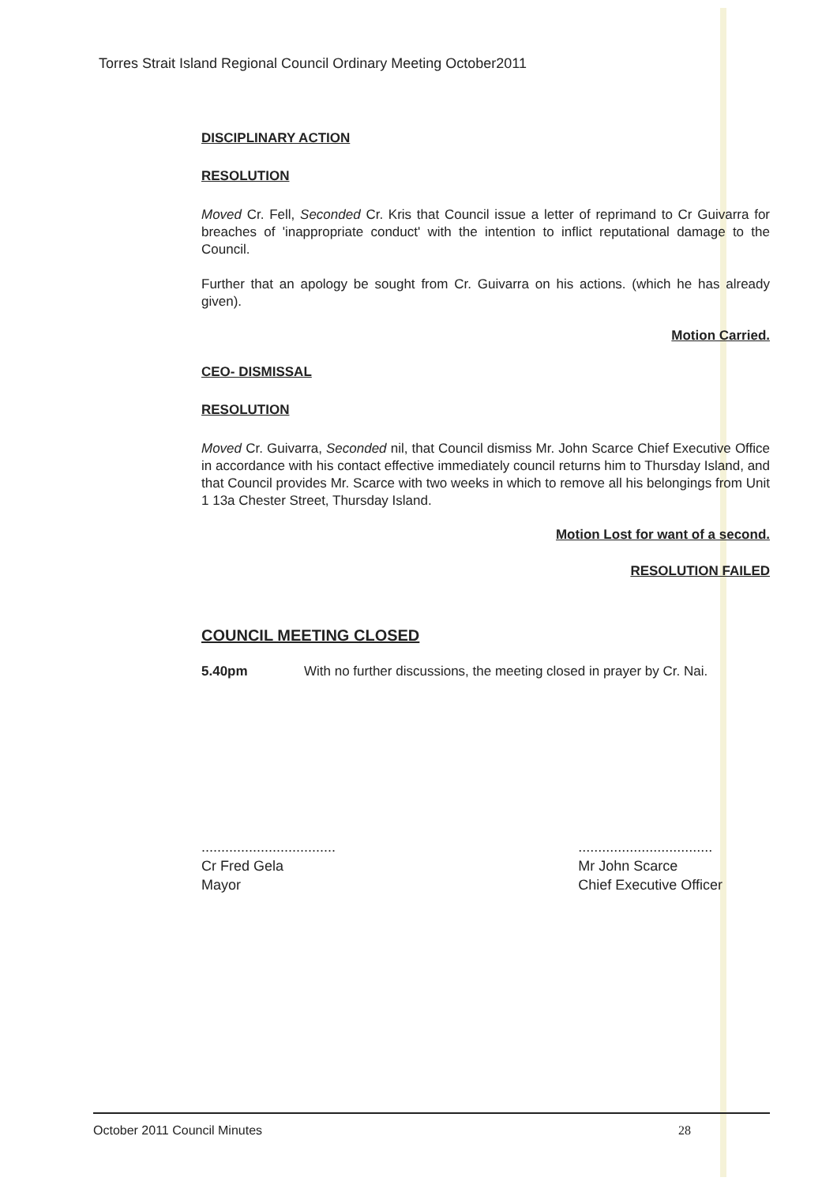Torres Strait Island Regional Council Ordinary Meeting October2011
DISCIPLINARY ACTION
RESOLUTION
Moved Cr. Fell, Seconded Cr. Kris that Council issue a letter of reprimand to Cr Guivarra for breaches of 'inappropriate conduct' with the intention to inflict reputational damage to the Council.
Further that an apology be sought from Cr. Guivarra on his actions. (which he has already given).
Motion Carried.
CEO- DISMISSAL
RESOLUTION
Moved Cr. Guivarra, Seconded nil, that Council dismiss Mr. John Scarce Chief Executive Office in accordance with his contact effective immediately council returns him to Thursday Island, and that Council provides Mr. Scarce with two weeks in which to remove all his belongings from Unit 1 13a Chester Street, Thursday Island.
Motion Lost for want of a second.
RESOLUTION FAILED
COUNCIL MEETING CLOSED
5.40pm With no further discussions, the meeting closed in prayer by Cr. Nai.
..................................
Cr Fred Gela
Mayor
..................................
Mr John Scarce
Chief Executive Officer
October 2011 Council Minutes 28